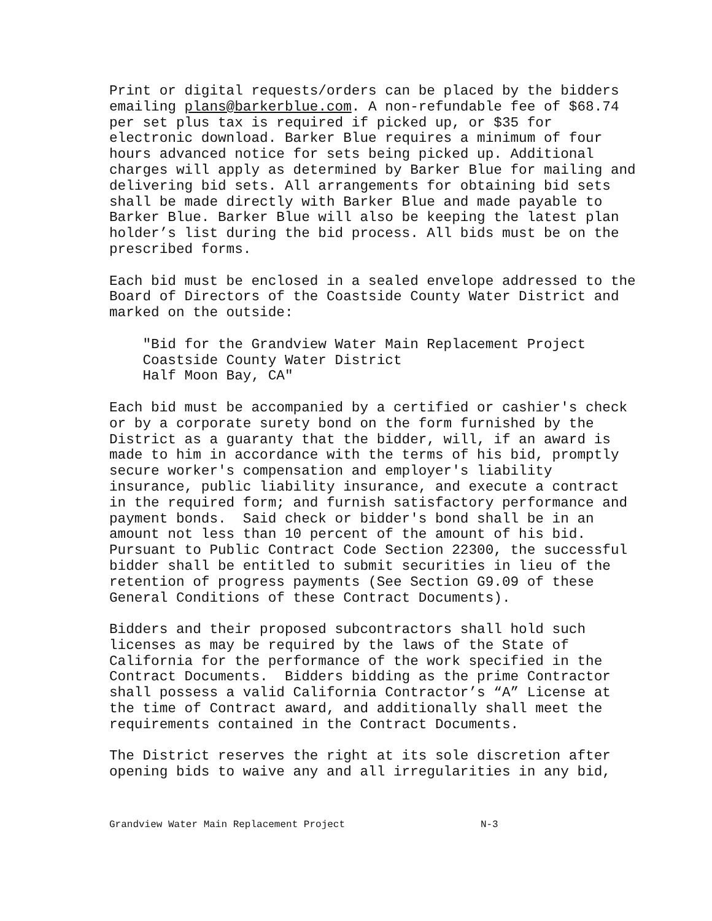Print or digital requests/orders can be placed by the bidders emailing plans@barkerblue.com. A non-refundable fee of $68.74 per set plus tax is required if picked up, or $35 for electronic download. Barker Blue requires a minimum of four hours advanced notice for sets being picked up. Additional charges will apply as determined by Barker Blue for mailing and delivering bid sets. All arrangements for obtaining bid sets shall be made directly with Barker Blue and made payable to Barker Blue. Barker Blue will also be keeping the latest plan holder’s list during the bid process. All bids must be on the prescribed forms.
Each bid must be enclosed in a sealed envelope addressed to the Board of Directors of the Coastside County Water District and marked on the outside:
"Bid for the Grandview Water Main Replacement Project Coastside County Water District Half Moon Bay, CA"
Each bid must be accompanied by a certified or cashier's check or by a corporate surety bond on the form furnished by the District as a guaranty that the bidder, will, if an award is made to him in accordance with the terms of his bid, promptly secure worker's compensation and employer's liability insurance, public liability insurance, and execute a contract in the required form; and furnish satisfactory performance and payment bonds. Said check or bidder's bond shall be in an amount not less than 10 percent of the amount of his bid. Pursuant to Public Contract Code Section 22300, the successful bidder shall be entitled to submit securities in lieu of the retention of progress payments (See Section G9.09 of these General Conditions of these Contract Documents).
Bidders and their proposed subcontractors shall hold such licenses as may be required by the laws of the State of California for the performance of the work specified in the Contract Documents. Bidders bidding as the prime Contractor shall possess a valid California Contractor’s “A” License at the time of Contract award, and additionally shall meet the requirements contained in the Contract Documents.
The District reserves the right at its sole discretion after opening bids to waive any and all irregularities in any bid,
Grandview Water Main Replacement Project N-3